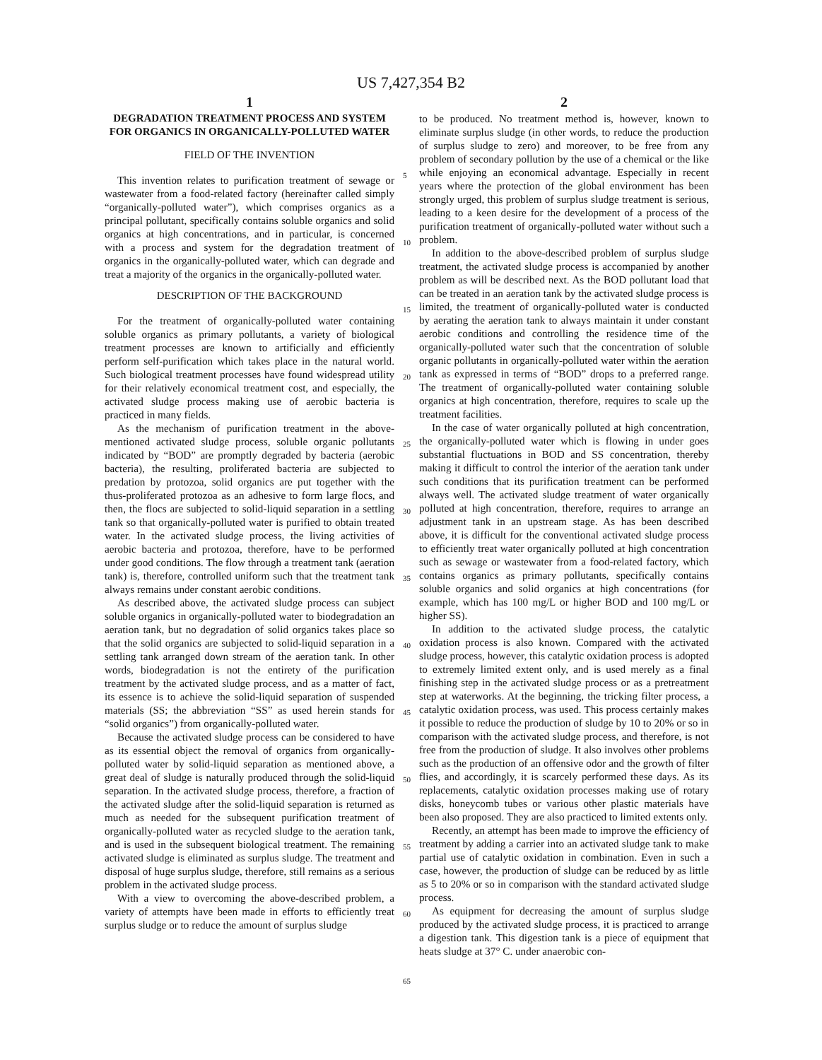US 7,427,354 B2
1
DEGRADATION TREATMENT PROCESS AND SYSTEM FOR ORGANICS IN ORGANICALLY-POLLUTED WATER
FIELD OF THE INVENTION
This invention relates to purification treatment of sewage or wastewater from a food-related factory (hereinafter called simply “organically-polluted water”), which comprises organics as a principal pollutant, specifically contains soluble organics and solid organics at high concentrations, and in particular, is concerned with a process and system for the degradation treatment of organics in the organically-polluted water, which can degrade and treat a majority of the organics in the organically-polluted water.
DESCRIPTION OF THE BACKGROUND
For the treatment of organically-polluted water containing soluble organics as primary pollutants, a variety of biological treatment processes are known to artificially and efficiently perform self-purification which takes place in the natural world. Such biological treatment processes have found widespread utility for their relatively economical treatment cost, and especially, the activated sludge process making use of aerobic bacteria is practiced in many fields.
As the mechanism of purification treatment in the above-mentioned activated sludge process, soluble organic pollutants indicated by “BOD” are promptly degraded by bacteria (aerobic bacteria), the resulting, proliferated bacteria are subjected to predation by protozoa, solid organics are put together with the thus-proliferated protozoa as an adhesive to form large flocs, and then, the flocs are subjected to solid-liquid separation in a settling tank so that organically-polluted water is purified to obtain treated water. In the activated sludge process, the living activities of aerobic bacteria and protozoa, therefore, have to be performed under good conditions. The flow through a treatment tank (aeration tank) is, therefore, controlled uniform such that the treatment tank always remains under constant aerobic conditions.
As described above, the activated sludge process can subject soluble organics in organically-polluted water to biodegradation an aeration tank, but no degradation of solid organics takes place so that the solid organics are subjected to solid-liquid separation in a settling tank arranged down stream of the aeration tank. In other words, biodegradation is not the entirety of the purification treatment by the activated sludge process, and as a matter of fact, its essence is to achieve the solid-liquid separation of suspended materials (SS; the abbreviation “SS” as used herein stands for “solid organics”) from organically-polluted water.
Because the activated sludge process can be considered to have as its essential object the removal of organics from organically-polluted water by solid-liquid separation as mentioned above, a great deal of sludge is naturally produced through the solid-liquid separation. In the activated sludge process, therefore, a fraction of the activated sludge after the solid-liquid separation is returned as much as needed for the subsequent purification treatment of organically-polluted water as recycled sludge to the aeration tank, and is used in the subsequent biological treatment. The remaining activated sludge is eliminated as surplus sludge. The treatment and disposal of huge surplus sludge, therefore, still remains as a serious problem in the activated sludge process.
With a view to overcoming the above-described problem, a variety of attempts have been made in efforts to efficiently treat surplus sludge or to reduce the amount of surplus sludge
5
10
15
20
25
30
35
40
45
50
55
60
65
2
to be produced. No treatment method is, however, known to eliminate surplus sludge (in other words, to reduce the production of surplus sludge to zero) and moreover, to be free from any problem of secondary pollution by the use of a chemical or the like while enjoying an economical advantage. Especially in recent years where the protection of the global environment has been strongly urged, this problem of surplus sludge treatment is serious, leading to a keen desire for the development of a process of the purification treatment of organically-polluted water without such a problem.
In addition to the above-described problem of surplus sludge treatment, the activated sludge process is accompanied by another problem as will be described next. As the BOD pollutant load that can be treated in an aeration tank by the activated sludge process is limited, the treatment of organically-polluted water is conducted by aerating the aeration tank to always maintain it under constant aerobic conditions and controlling the residence time of the organically-polluted water such that the concentration of soluble organic pollutants in organically-polluted water within the aeration tank as expressed in terms of “BOD” drops to a preferred range. The treatment of organically-polluted water containing soluble organics at high concentration, therefore, requires to scale up the treatment facilities.
In the case of water organically polluted at high concentration, the organically-polluted water which is flowing in under goes substantial fluctuations in BOD and SS concentration, thereby making it difficult to control the interior of the aeration tank under such conditions that its purification treatment can be performed always well. The activated sludge treatment of water organically polluted at high concentration, therefore, requires to arrange an adjustment tank in an upstream stage. As has been described above, it is difficult for the conventional activated sludge process to efficiently treat water organically polluted at high concentration such as sewage or wastewater from a food-related factory, which contains organics as primary pollutants, specifically contains soluble organics and solid organics at high concentrations (for example, which has 100 mg/L or higher BOD and 100 mg/L or higher SS).
In addition to the activated sludge process, the catalytic oxidation process is also known. Compared with the activated sludge process, however, this catalytic oxidation process is adopted to extremely limited extent only, and is used merely as a final finishing step in the activated sludge process or as a pretreatment step at waterworks. At the beginning, the tricking filter process, a catalytic oxidation process, was used. This process certainly makes it possible to reduce the production of sludge by 10 to 20% or so in comparison with the activated sludge process, and therefore, is not free from the production of sludge. It also involves other problems such as the production of an offensive odor and the growth of filter flies, and accordingly, it is scarcely performed these days. As its replacements, catalytic oxidation processes making use of rotary disks, honeycomb tubes or various other plastic materials have been also proposed. They are also practiced to limited extents only.
Recently, an attempt has been made to improve the efficiency of treatment by adding a carrier into an activated sludge tank to make partial use of catalytic oxidation in combination. Even in such a case, however, the production of sludge can be reduced by as little as 5 to 20% or so in comparison with the standard activated sludge process.
As equipment for decreasing the amount of surplus sludge produced by the activated sludge process, it is practiced to arrange a digestion tank. This digestion tank is a piece of equipment that heats sludge at 37° C. under anaerobic con-